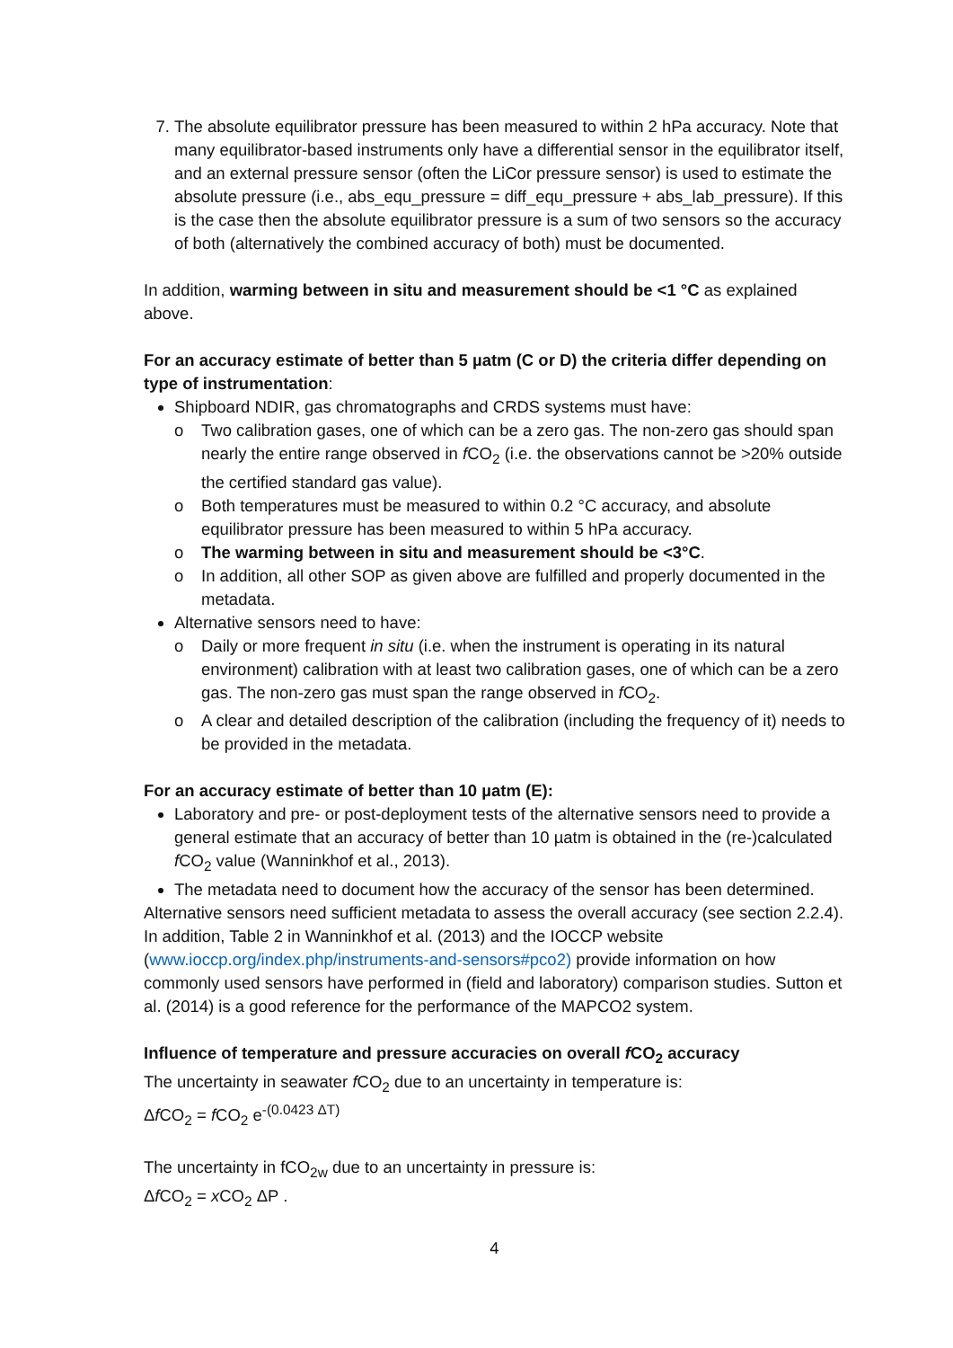7. The absolute equilibrator pressure has been measured to within 2 hPa accuracy. Note that many equilibrator-based instruments only have a differential sensor in the equilibrator itself, and an external pressure sensor (often the LiCor pressure sensor) is used to estimate the absolute pressure (i.e., abs_equ_pressure = diff_equ_pressure + abs_lab_pressure). If this is the case then the absolute equilibrator pressure is a sum of two sensors so the accuracy of both (alternatively the combined accuracy of both) must be documented.
In addition, warming between in situ and measurement should be <1 °C as explained above.
For an accuracy estimate of better than 5 µatm (C or D) the criteria differ depending on type of instrumentation:
Shipboard NDIR, gas chromatographs and CRDS systems must have:
o Two calibration gases, one of which can be a zero gas. The non-zero gas should span nearly the entire range observed in f CO<sub>2</sub> (i.e. the observations cannot be >20% outside the certified standard gas value).
o Both temperatures must be measured to within 0.2 °C accuracy, and absolute equilibrator pressure has been measured to within 5 hPa accuracy.
o The warming between in situ and measurement should be <3°C.
o In addition, all other SOP as given above are fulfilled and properly documented in the metadata.
Alternative sensors need to have:
o Daily or more frequent in situ (i.e. when the instrument is operating in its natural environment) calibration with at least two calibration gases, one of which can be a zero gas. The non-zero gas must span the range observed in f CO<sub>2</sub>.
o A clear and detailed description of the calibration (including the frequency of it) needs to be provided in the metadata.
For an accuracy estimate of better than 10 µatm (E):
Laboratory and pre- or post-deployment tests of the alternative sensors need to provide a general estimate that an accuracy of better than 10 µatm is obtained in the (re-)calculated f CO<sub>2</sub> value (Wanninkhof et al., 2013).
The metadata need to document how the accuracy of the sensor has been determined.
Alternative sensors need sufficient metadata to assess the overall accuracy (see section 2.2.4). In addition, Table 2 in Wanninkhof et al. (2013) and the IOCCP website (www.ioccp.org/index.php/instruments-and-sensors#pco2) provide information on how commonly used sensors have performed in (field and laboratory) comparison studies. Sutton et al. (2014) is a good reference for the performance of the MAPCO2 system.
Influence of temperature and pressure accuracies on overall f CO<sub>2</sub> accuracy
The uncertainty in seawater f CO<sub>2</sub> due to an uncertainty in temperature is:
Δf CO<sub>2</sub> = f CO<sub>2</sub> e<sup>-(0.0423 ΔT)</sup>
The uncertainty in fCO<sub>2w</sub> due to an uncertainty in pressure is:
Δf CO<sub>2</sub> = x CO<sub>2</sub> ΔP .
4